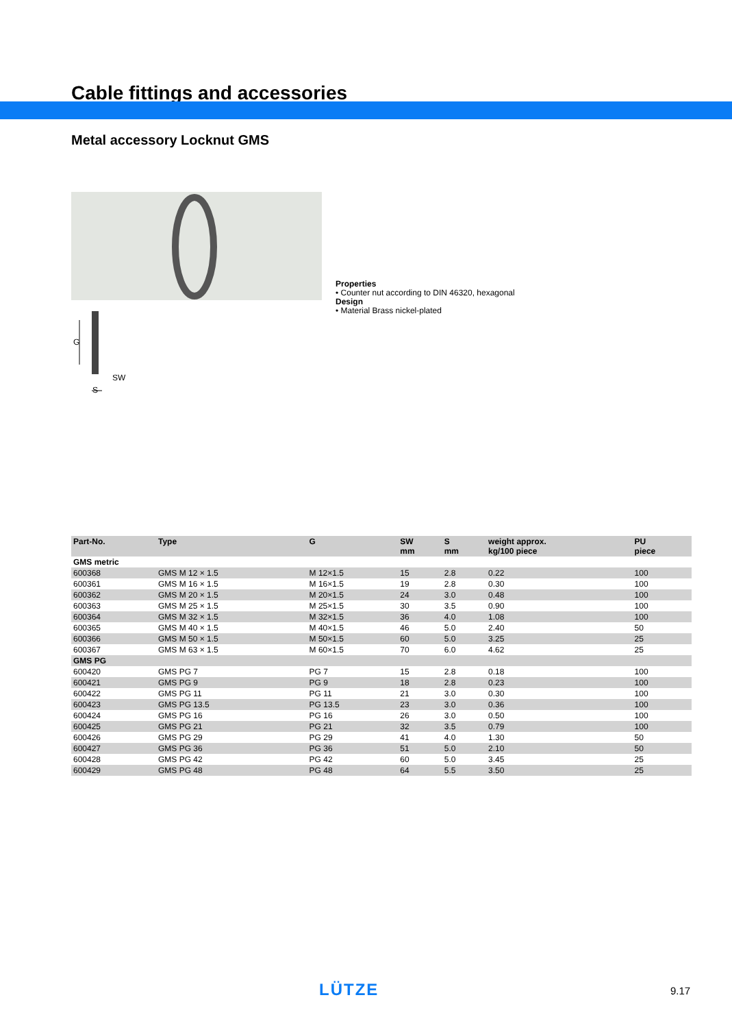Cable fittings and accessories
Metal accessory Locknut GMS
SW
G
S
Properties
• Counter nut according to DIN 46320, hexagonal
Design
• Material Brass nickel-plated
| Part-No. | Type | G | SW mm | S mm | weight approx. kg/100 piece | PU piece |
| --- | --- | --- | --- | --- | --- | --- |
| GMS metric | | | | | | |
| 600368 | GMS M 12 × 1.5 | M 12×1.5 | 15 | 2.8 | 0.22 | 100 |
| 600361 | GMS M 16 × 1.5 | M 16×1.5 | 19 | 2.8 | 0.30 | 100 |
| 600362 | GMS M 20 × 1.5 | M 20×1.5 | 24 | 3.0 | 0.48 | 100 |
| 600363 | GMS M 25 × 1.5 | M 25×1.5 | 30 | 3.5 | 0.90 | 100 |
| 600364 | GMS M 32 × 1.5 | M 32×1.5 | 36 | 4.0 | 1.08 | 100 |
| 600365 | GMS M 40 × 1.5 | M 40×1.5 | 46 | 5.0 | 2.40 | 50 |
| 600366 | GMS M 50 × 1.5 | M 50×1.5 | 60 | 5.0 | 3.25 | 25 |
| 600367 | GMS M 63 × 1.5 | M 60×1.5 | 70 | 6.0 | 4.62 | 25 |
| GMS PG | | | | | | |
| 600420 | GMS PG 7 | PG 7 | 15 | 2.8 | 0.18 | 100 |
| 600421 | GMS PG 9 | PG 9 | 18 | 2.8 | 0.23 | 100 |
| 600422 | GMS PG 11 | PG 11 | 21 | 3.0 | 0.30 | 100 |
| 600423 | GMS PG 13.5 | PG 13.5 | 23 | 3.0 | 0.36 | 100 |
| 600424 | GMS PG 16 | PG 16 | 26 | 3.0 | 0.50 | 100 |
| 600425 | GMS PG 21 | PG 21 | 32 | 3.5 | 0.79 | 100 |
| 600426 | GMS PG 29 | PG 29 | 41 | 4.0 | 1.30 | 50 |
| 600427 | GMS PG 36 | PG 36 | 51 | 5.0 | 2.10 | 50 |
| 600428 | GMS PG 42 | PG 42 | 60 | 5.0 | 3.45 | 25 |
| 600429 | GMS PG 48 | PG 48 | 64 | 5.5 | 3.50 | 25 |
LÜTZE 9.17